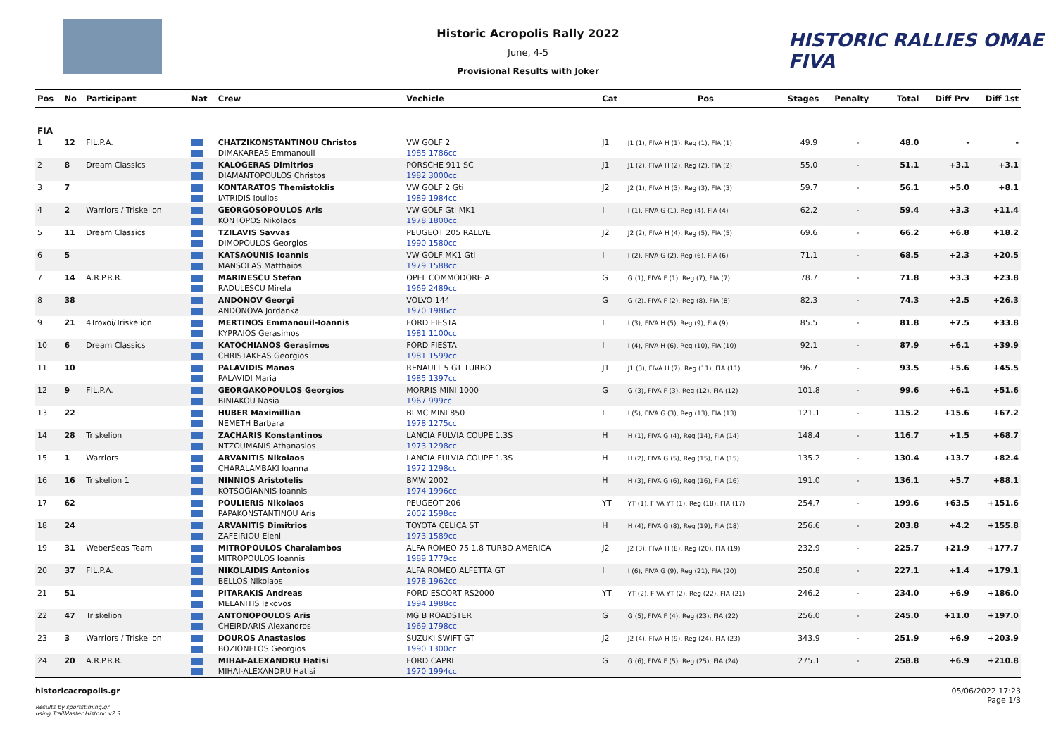HISTORIC RALLIES OMAE FIVA
Historic Acropolis Rally 2022
June, 4-5
Provisional Results with Joker
| Pos | No | Participant | Nat | Crew | Vechicle | Cat | Pos | Stages | Penalty | Total | Diff Prv | Diff 1st |
| --- | --- | --- | --- | --- | --- | --- | --- | --- | --- | --- | --- | --- |
| FIA | | | | | | | | | | | | |
| 1 | 12 | FIL.P.A. | | CHATZIKONSTANTINOU Christos | VW GOLF 2 | J1 | J1 (1), FIVA H (1), Reg (1), FIA (1) | 49.9 | - | 48.0 | - | - |
| | | | | DIMAKAREAS Emmanouil | 1985 1786cc | | | | | | | |
| 2 | 8 | Dream Classics | | KALOGERAS Dimitrios | PORSCHE 911 SC | J1 | J1 (2), FIVA H (2), Reg (2), FIA (2) | 55.0 | - | 51.1 | +3.1 | +3.1 |
| | | | | DIAMANTOPOULOS Christos | 1982 3000cc | | | | | | | |
| 3 | 7 | | | KONTARATOS Themistoklis | VW GOLF 2 Gti | J2 | J2 (1), FIVA H (3), Reg (3), FIA (3) | 59.7 | - | 56.1 | +5.0 | +8.1 |
| | | | | IATRIDIS Ioulios | 1989 1984cc | | | | | | | |
| 4 | 2 | Warriors / Triskelion | | GEORGOSOPOULOS Aris | VW GOLF Gti MK1 | I | I (1), FIVA G (1), Reg (4), FIA (4) | 62.2 | - | 59.4 | +3.3 | +11.4 |
| | | | | KONTOPOS Nikolaos | 1978 1800cc | | | | | | | |
| 5 | 11 | Dream Classics | | TZILAVIS Savvas | PEUGEOT 205 RALLYE | J2 | J2 (2), FIVA H (4), Reg (5), FIA (5) | 69.6 | - | 66.2 | +6.8 | +18.2 |
| | | | | DIMOPOULOS Georgios | 1990 1580cc | | | | | | | |
| 6 | 5 | | | KATSAOUNIS Ioannis | VW GOLF MK1 Gti | I | I (2), FIVA G (2), Reg (6), FIA (6) | 71.1 | - | 68.5 | +2.3 | +20.5 |
| | | | | MANSOLAS Matthaios | 1979 1588cc | | | | | | | |
| 7 | 14 | A.R.P.R.R. | | MARINESCU Stefan | OPEL COMMODORE A | G | G (1), FIVA F (1), Reg (7), FIA (7) | 78.7 | - | 71.8 | +3.3 | +23.8 |
| | | | | RADULESCU Mirela | 1969 2489cc | | | | | | | |
| 8 | 38 | | | ANDONOV Georgi | VOLVO 144 | G | G (2), FIVA F (2), Reg (8), FIA (8) | 82.3 | - | 74.3 | +2.5 | +26.3 |
| | | | | ANDONOVA Jordanka | 1970 1986cc | | | | | | | |
| 9 | 21 | 4Troxoi/Triskelion | | MERTINOS Emmanouil-Ioannis | FORD FIESTA | I | I (3), FIVA H (5), Reg (9), FIA (9) | 85.5 | - | 81.8 | +7.5 | +33.8 |
| | | | | KYPRAIOS Gerasimos | 1981 1100cc | | | | | | | |
| 10 | 6 | Dream Classics | | KATOCHIANOS Gerasimos | FORD FIESTA | I | I (4), FIVA H (6), Reg (10), FIA (10) | 92.1 | - | 87.9 | +6.1 | +39.9 |
| | | | | CHRISTAKEAS Georgios | 1981 1599cc | | | | | | | |
| 11 | 10 | | | PALAVIDIS Manos | RENAULT 5 GT TURBO | J1 | J1 (3), FIVA H (7), Reg (11), FIA (11) | 96.7 | - | 93.5 | +5.6 | +45.5 |
| | | | | PALAVIDI Maria | 1985 1397cc | | | | | | | |
| 12 | 9 | FIL.P.A. | | GEORGAKOPOULOS Georgios | MORRIS MINI 1000 | G | G (3), FIVA F (3), Reg (12), FIA (12) | 101.8 | - | 99.6 | +6.1 | +51.6 |
| | | | | BINIAKOU Nasia | 1967 999cc | | | | | | | |
| 13 | 22 | | | HUBER Maximillian | BLMC MINI 850 | I | I (5), FIVA G (3), Reg (13), FIA (13) | 121.1 | - | 115.2 | +15.6 | +67.2 |
| | | | | NEMETH Barbara | 1978 1275cc | | | | | | | |
| 14 | 28 | Triskelion | | ZACHARIS Konstantinos | LANCIA FULVIA COUPE 1.3S | H | H (1), FIVA G (4), Reg (14), FIA (14) | 148.4 | - | 116.7 | +1.5 | +68.7 |
| | | | | NTZOUMANIS Athanasios | 1973 1298cc | | | | | | | |
| 15 | 1 | Warriors | | ARVANITIS Nikolaos | LANCIA FULVIA COUPE 1.3S | H | H (2), FIVA G (5), Reg (15), FIA (15) | 135.2 | - | 130.4 | +13.7 | +82.4 |
| | | | | CHARALAMBAKI Ioanna | 1972 1298cc | | | | | | | |
| 16 | 16 | Triskelion 1 | | NINNIOS Aristotelis | BMW 2002 | H | H (3), FIVA G (6), Reg (16), FIA (16) | 191.0 | - | 136.1 | +5.7 | +88.1 |
| | | | | KOTSOGIANNIS Ioannis | 1974 1996cc | | | | | | | |
| 17 | 62 | | | POULIERIS Nikolaos | PEUGEOT 206 | YT | YT (1), FIVA YT (1), Reg (18), FIA (17) | 254.7 | - | 199.6 | +63.5 | +151.6 |
| | | | | PAPAKONSTANTINOU Aris | 2002 1598cc | | | | | | | |
| 18 | 24 | | | ARVANITIS Dimitrios | TOYOTA CELICA ST | H | H (4), FIVA G (8), Reg (19), FIA (18) | 256.6 | - | 203.8 | +4.2 | +155.8 |
| | | | | ZAFEIRIOU Eleni | 1973 1589cc | | | | | | | |
| 19 | 31 | WeberSeas Team | | MITROPOULOS Charalambos | ALFA ROMEO 75 1.8 TURBO AMERICA | J2 | J2 (3), FIVA H (8), Reg (20), FIA (19) | 232.9 | - | 225.7 | +21.9 | +177.7 |
| | | | | MITROPOULOS Ioannis | 1989 1779cc | | | | | | | |
| 20 | 37 | FIL.P.A. | | NIKOLAIDIS Antonios | ALFA ROMEO ALFETTA GT | I | I (6), FIVA G (9), Reg (21), FIA (20) | 250.8 | - | 227.1 | +1.4 | +179.1 |
| | | | | BELLOS Nikolaos | 1978 1962cc | | | | | | | |
| 21 | 51 | | | PITARAKIS Andreas | FORD ESCORT RS2000 | YT | YT (2), FIVA YT (2), Reg (22), FIA (21) | 246.2 | - | 234.0 | +6.9 | +186.0 |
| | | | | MELANITIS Iakovos | 1994 1988cc | | | | | | | |
| 22 | 47 | Triskelion | | ANTONOPOULOS Aris | MG B ROADSTER | G | G (5), FIVA F (4), Reg (23), FIA (22) | 256.0 | - | 245.0 | +11.0 | +197.0 |
| | | | | CHEIRDARIS Alexandros | 1969 1798cc | | | | | | | |
| 23 | 3 | Warriors / Triskelion | | DOUROS Anastasios | SUZUKI SWIFT GT | J2 | J2 (4), FIVA H (9), Reg (24), FIA (23) | 343.9 | - | 251.9 | +6.9 | +203.9 |
| | | | | BOZIONELOS Georgios | 1990 1300cc | | | | | | | |
| 24 | 20 | A.R.P.R.R. | | MIHAI-ALEXANDRU Hatisi | FORD CAPRI | G | G (6), FIVA F (5), Reg (25), FIA (24) | 275.1 | - | 258.8 | +6.9 | +210.8 |
| | | | | MIHAI-ALEXANDRU Hatisi | 1970 1994cc | | | | | | | |
historicacropolis.gr
Results by sportstiming.gr
using TrailMaster Historic v2.3
05/06/2022 17:23
Page 1/3